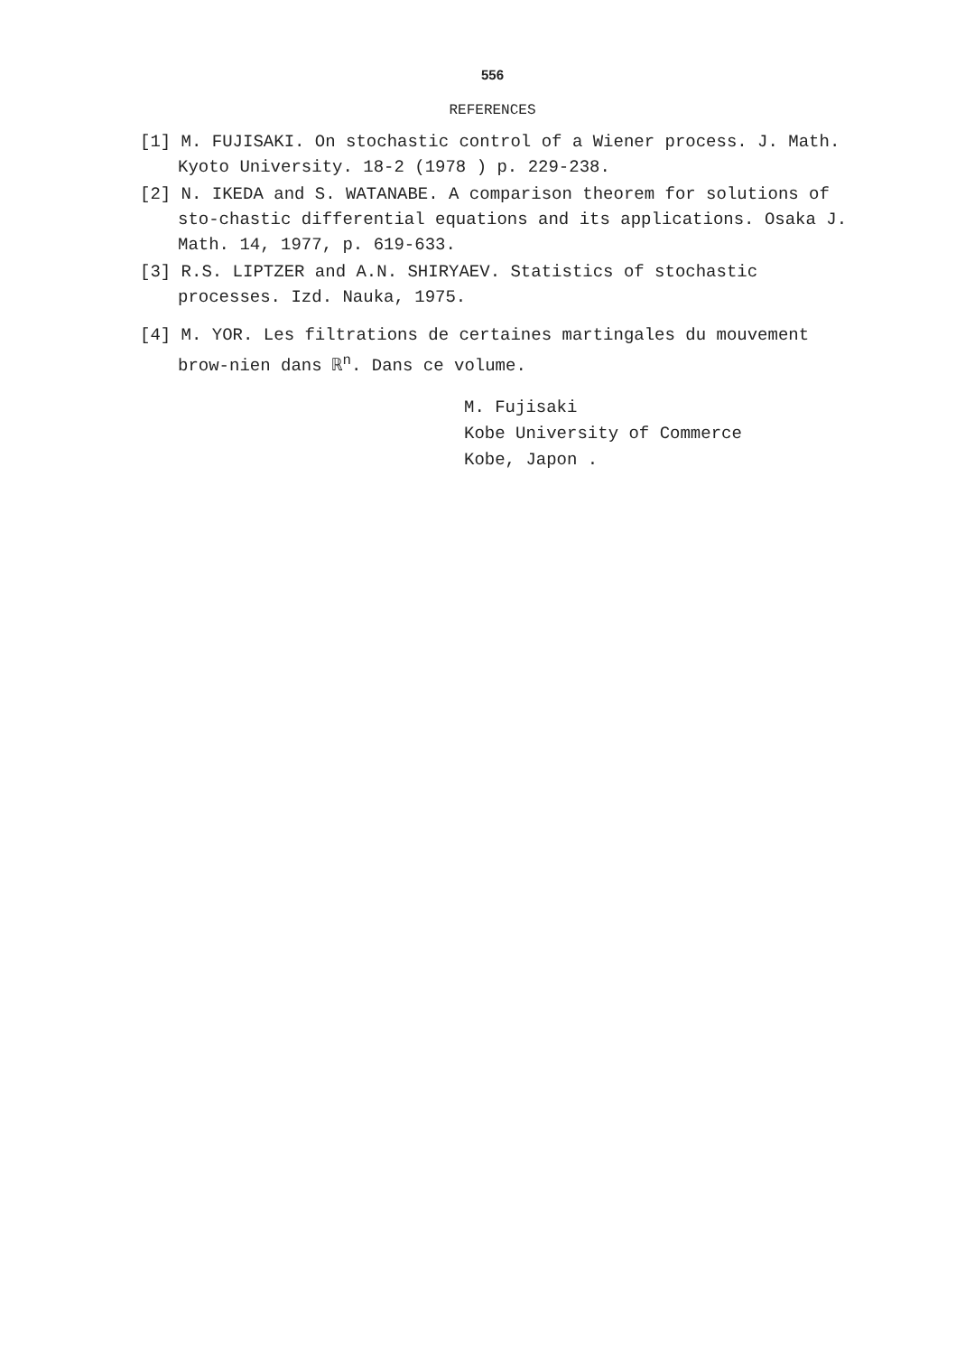556
REFERENCES
[1] M. FUJISAKI. On stochastic control of a Wiener process. J. Math. Kyoto University. 18-2 (1978 ) p. 229-238.
[2] N. IKEDA and S. WATANABE. A comparison theorem for solutions of sto-chastic differential equations and its applications. Osaka J. Math. 14, 1977, p. 619-633.
[3] R.S. LIPTZER and A.N. SHIRYAEV. Statistics of stochastic processes. Izd. Nauka, 1975.
[4] M. YOR. Les filtrations de certaines martingales du mouvement brow-nien dans ℝ<sup>n</sup>. Dans ce volume.
M. Fujisaki
Kobe University of Commerce
Kobe, Japon .